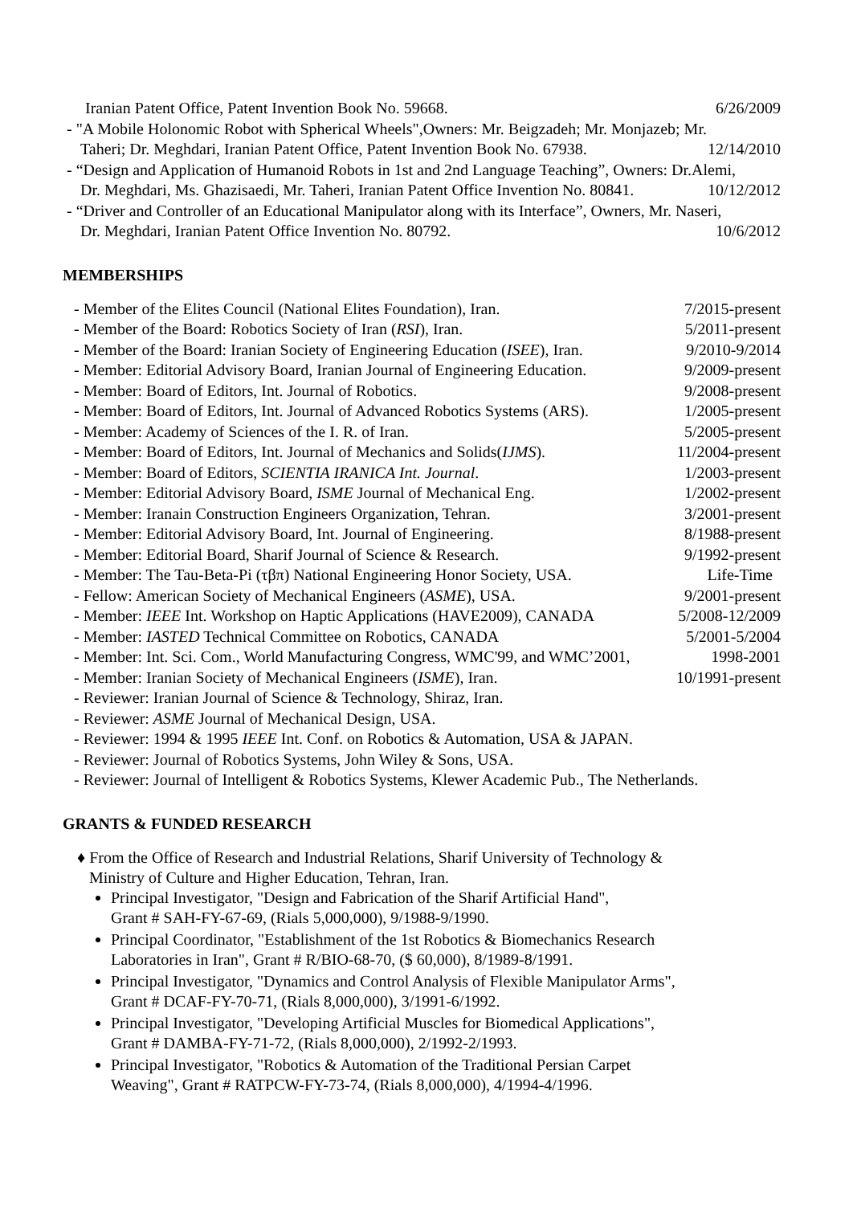Iranian Patent Office, Patent Invention Book No. 59668. 6/26/2009
- "A Mobile Holonomic Robot with Spherical Wheels",Owners: Mr. Beigzadeh; Mr. Monjazeb; Mr.
Taheri; Dr. Meghdari, Iranian Patent Office, Patent Invention Book No. 67938. 12/14/2010
- “Design and Application of Humanoid Robots in 1st and 2nd Language Teaching”, Owners: Dr.Alemi,
Dr. Meghdari, Ms. Ghazisaedi, Mr. Taheri, Iranian Patent Office Invention No. 80841. 10/12/2012
- “Driver and Controller of an Educational Manipulator along with its Interface”, Owners, Mr. Naseri,
Dr. Meghdari, Iranian Patent Office Invention No. 80792. 10/6/2012
MEMBERSHIPS
- Member of the Elites Council (National Elites Foundation), Iran. 7/2015-present
- Member of the Board: Robotics Society of Iran (RSI), Iran. 5/2011-present
- Member of the Board: Iranian Society of Engineering Education (ISEE), Iran. 9/2010-9/2014
- Member: Editorial Advisory Board, Iranian Journal of Engineering Education. 9/2009-present
- Member: Board of Editors, Int. Journal of Robotics. 9/2008-present
- Member: Board of Editors, Int. Journal of Advanced Robotics Systems (ARS). 1/2005-present
- Member: Academy of Sciences of the I. R. of Iran. 5/2005-present
- Member: Board of Editors, Int. Journal of Mechanics and Solids(IJMS). 11/2004-present
- Member: Board of Editors, SCIENTIA IRANICA Int. Journal. 1/2003-present
- Member: Editorial Advisory Board, ISME Journal of Mechanical Eng. 1/2002-present
- Member: Iranain Construction Engineers Organization, Tehran. 3/2001-present
- Member: Editorial Advisory Board, Int. Journal of Engineering. 8/1988-present
- Member: Editorial Board, Sharif Journal of Science & Research. 9/1992-present
- Member: The Tau-Beta-Pi (τβπ) National Engineering Honor Society, USA. Life-Time
- Fellow: American Society of Mechanical Engineers (ASME), USA. 9/2001-present
- Member: IEEE Int. Workshop on Haptic Applications (HAVE2009), CANADA 5/2008-12/2009
- Member: IASTED Technical Committee on Robotics, CANADA 5/2001-5/2004
- Member: Int. Sci. Com., World Manufacturing Congress, WMC'99, and WMC’2001, 1998-2001
- Member: Iranian Society of Mechanical Engineers (ISME), Iran. 10/1991-present
- Reviewer: Iranian Journal of Science & Technology, Shiraz, Iran.
- Reviewer: ASME Journal of Mechanical Design, USA.
- Reviewer: 1994 & 1995 IEEE Int. Conf. on Robotics & Automation, USA & JAPAN.
- Reviewer: Journal of Robotics Systems, John Wiley & Sons, USA.
- Reviewer: Journal of Intelligent & Robotics Systems, Klewer Academic Pub., The Netherlands.
GRANTS & FUNDED RESEARCH
♦ From the Office of Research and Industrial Relations, Sharif University of Technology &
Ministry of Culture and Higher Education, Tehran, Iran.
Principal Investigator, "Design and Fabrication of the Sharif Artificial Hand",
Grant # SAH-FY-67-69, (Rials 5,000,000), 9/1988-9/1990.
Principal Coordinator, "Establishment of the 1st Robotics & Biomechanics Research
Laboratories in Iran", Grant # R/BIO-68-70, ($ 60,000), 8/1989-8/1991.
Principal Investigator, "Dynamics and Control Analysis of Flexible Manipulator Arms",
Grant # DCAF-FY-70-71, (Rials 8,000,000), 3/1991-6/1992.
Principal Investigator, "Developing Artificial Muscles for Biomedical Applications",
Grant # DAMBA-FY-71-72, (Rials 8,000,000), 2/1992-2/1993.
Principal Investigator, "Robotics & Automation of the Traditional Persian Carpet
Weaving", Grant # RATPCW-FY-73-74, (Rials 8,000,000), 4/1994-4/1996.